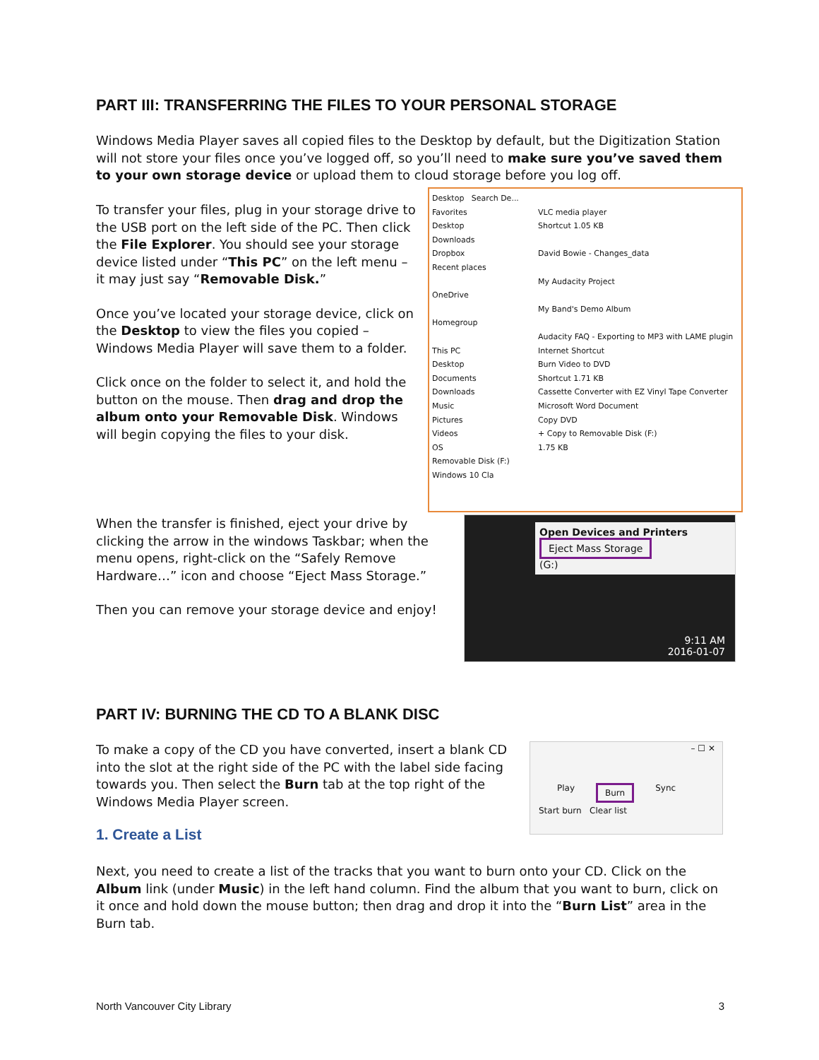PART III: TRANSFERRING THE FILES TO YOUR PERSONAL STORAGE
Windows Media Player saves all copied files to the Desktop by default, but the Digitization Station will not store your files once you’ve logged off, so you’ll need to make sure you’ve saved them to your own storage device or upload them to cloud storage before you log off.
To transfer your files, plug in your storage drive to the USB port on the left side of the PC. Then click the File Explorer. You should see your storage device listed under “This PC” on the left menu – it may just say “Removable Disk.”
Once you’ve located your storage device, click on the Desktop to view the files you copied – Windows Media Player will save them to a folder.
Click once on the folder to select it, and hold the button on the mouse. Then drag and drop the album onto your Removable Disk. Windows will begin copying the files to your disk.
Desktop Search De...
Favorites
Desktop
Downloads
Dropbox
Recent places
OneDrive
Homegroup
This PC
Desktop
Documents
Downloads
Music
Pictures
Videos
OS
Removable Disk (F:)
Windows 10 Cla
VLC media player
Shortcut 1.05 KB
David Bowie - Changes_data
My Audacity Project
My Band's Demo Album
Audacity FAQ - Exporting to MP3 with LAME plugin
Internet Shortcut
Burn Video to DVD
Shortcut 1.71 KB
Cassette Converter with EZ Vinyl Tape Converter
Microsoft Word Document
Copy DVD
+ Copy to Removable Disk (F:)
1.75 KB
When the transfer is finished, eject your drive by clicking the arrow in the windows Taskbar; when the menu opens, right-click on the “Safely Remove Hardware…” icon and choose “Eject Mass Storage.”
Then you can remove your storage device and enjoy!
Open Devices and Printers
Eject Mass Storage
(G:)
9:11 AM
2016-01-07
PART IV: BURNING THE CD TO A BLANK DISC
To make a copy of the CD you have converted, insert a blank CD into the slot at the right side of the PC with the label side facing towards you. Then select the Burn tab at the top right of the Windows Media Player screen.
– ☐ ✕
Play Burn Sync
Start burn Clear list
1. Create a List
Next, you need to create a list of the tracks that you want to burn onto your CD. Click on the Album link (under Music) in the left hand column. Find the album that you want to burn, click on it once and hold down the mouse button; then drag and drop it into the “Burn List” area in the Burn tab.
North Vancouver City Library 3